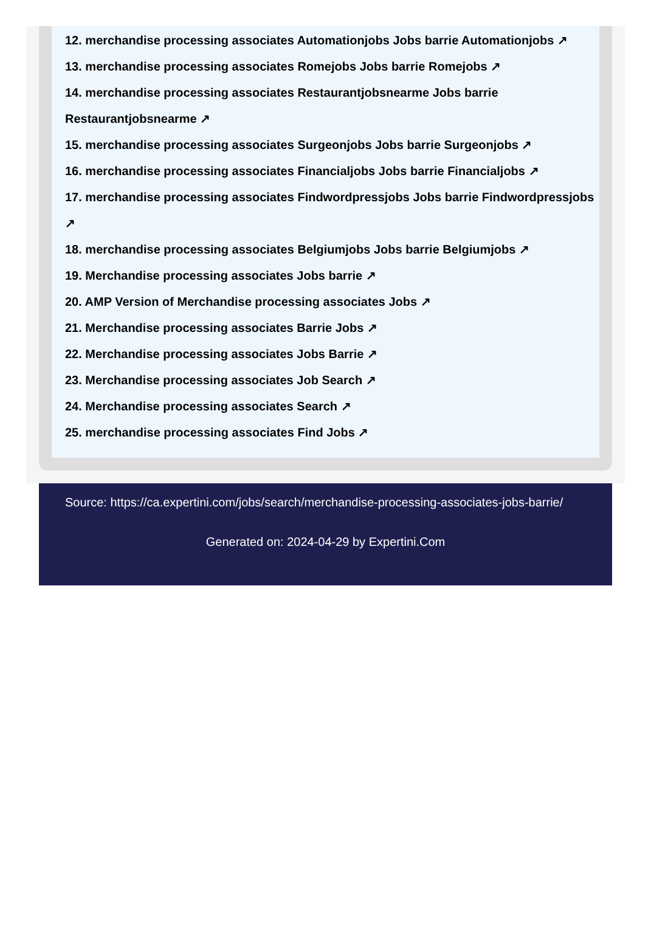12. merchandise processing associates Automationjobs Jobs barrie Automationjobs ↗
13. merchandise processing associates Romejobs Jobs barrie Romejobs ↗
14. merchandise processing associates Restaurantjobsnearme Jobs barrie Restaurantjobsnearme ↗
15. merchandise processing associates Surgeonjobs Jobs barrie Surgeonjobs ↗
16. merchandise processing associates Financialjobs Jobs barrie Financialjobs ↗
17. merchandise processing associates Findwordpressjobs Jobs barrie Findwordpressjobs ↗
18. merchandise processing associates Belgiumjobs Jobs barrie Belgiumjobs ↗
19. Merchandise processing associates Jobs barrie ↗
20. AMP Version of Merchandise processing associates Jobs ↗
21. Merchandise processing associates Barrie Jobs ↗
22. Merchandise processing associates Jobs Barrie ↗
23. Merchandise processing associates Job Search ↗
24. Merchandise processing associates Search ↗
25. merchandise processing associates Find Jobs ↗
Source: https://ca.expertini.com/jobs/search/merchandise-processing-associates-jobs-barrie/
Generated on: 2024-04-29 by Expertini.Com